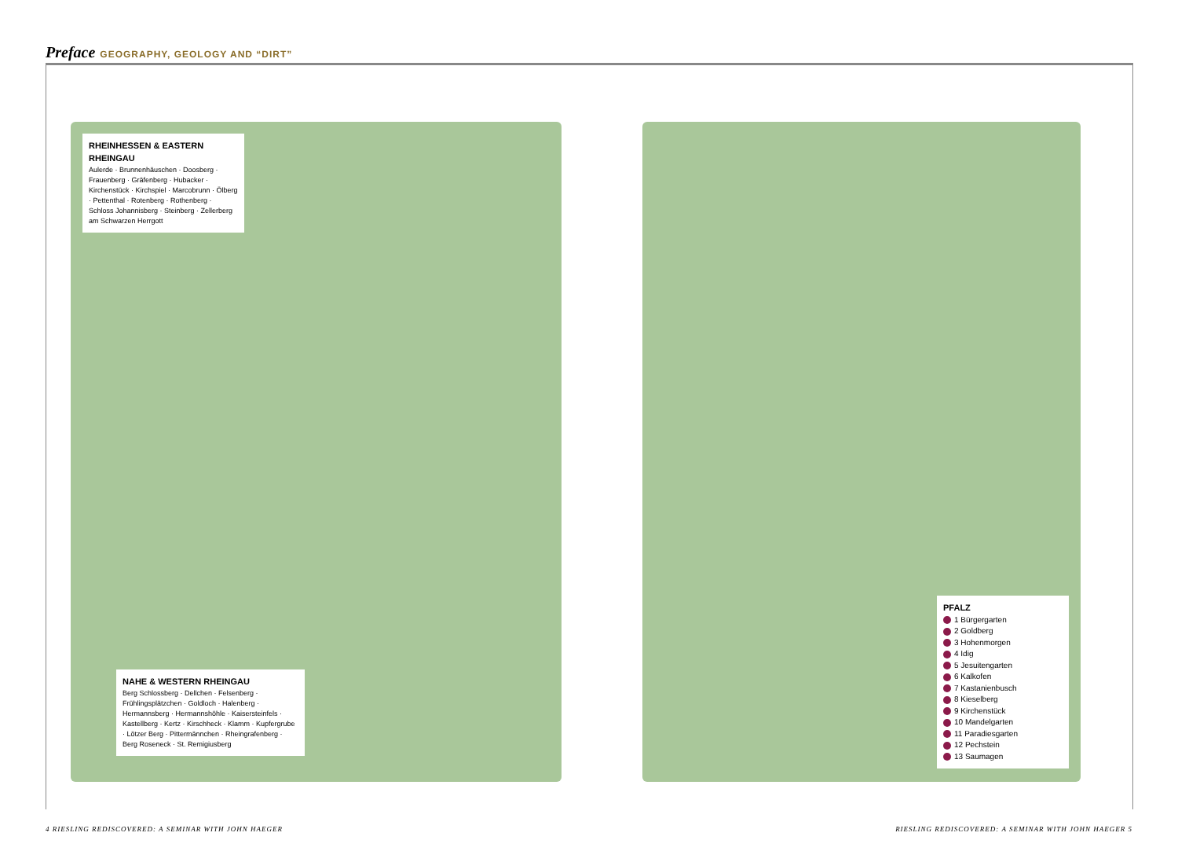Preface GEOGRAPHY, GEOLOGY AND “DIRT”
RHEINHESSEN & EASTERN RHEINGAU
Aulerde · Brunnenhäuschen · Doosberg · Frauenberg · Gräfenberg · Hubacker · Kirchenstück · Kirchspiel · Marcobrunn · Ölberg · Pettenthal · Rotenberg · Rothenberg · Schloss Johannisberg · Steinberg · Zellerberg am Schwarzen Herrgott
NAHE & WESTERN RHEINGAU
Berg Schlossberg · Dellchen · Felsenberg · Frühlingsplätzchen · Goldloch · Halenberg · Hermannsberg · Hermannshöhle · Kaisersteinfels · Kastellberg · Kertz · Kirschheck · Klamm · Kupfergrube · Lötzer Berg · Pittermännchen · Rheingrafenberg · Berg Roseneck · St. Remigiusberg
PFALZ
1 Bürgergarten
2 Goldberg
3 Hohenmorgen
4 Idig
5 Jesuitengarten
6 Kalkofen
7 Kastanienbusch
8 Kieselberg
9 Kirchenstück
10 Mandelgarten
11 Paradiesgarten
12 Pechstein
13 Saumagen
4 RIESLING REDISCOVERED: A SEMINAR WITH JOHN HAEGER
RIESLING REDISCOVERED: A SEMINAR WITH JOHN HAEGER 5